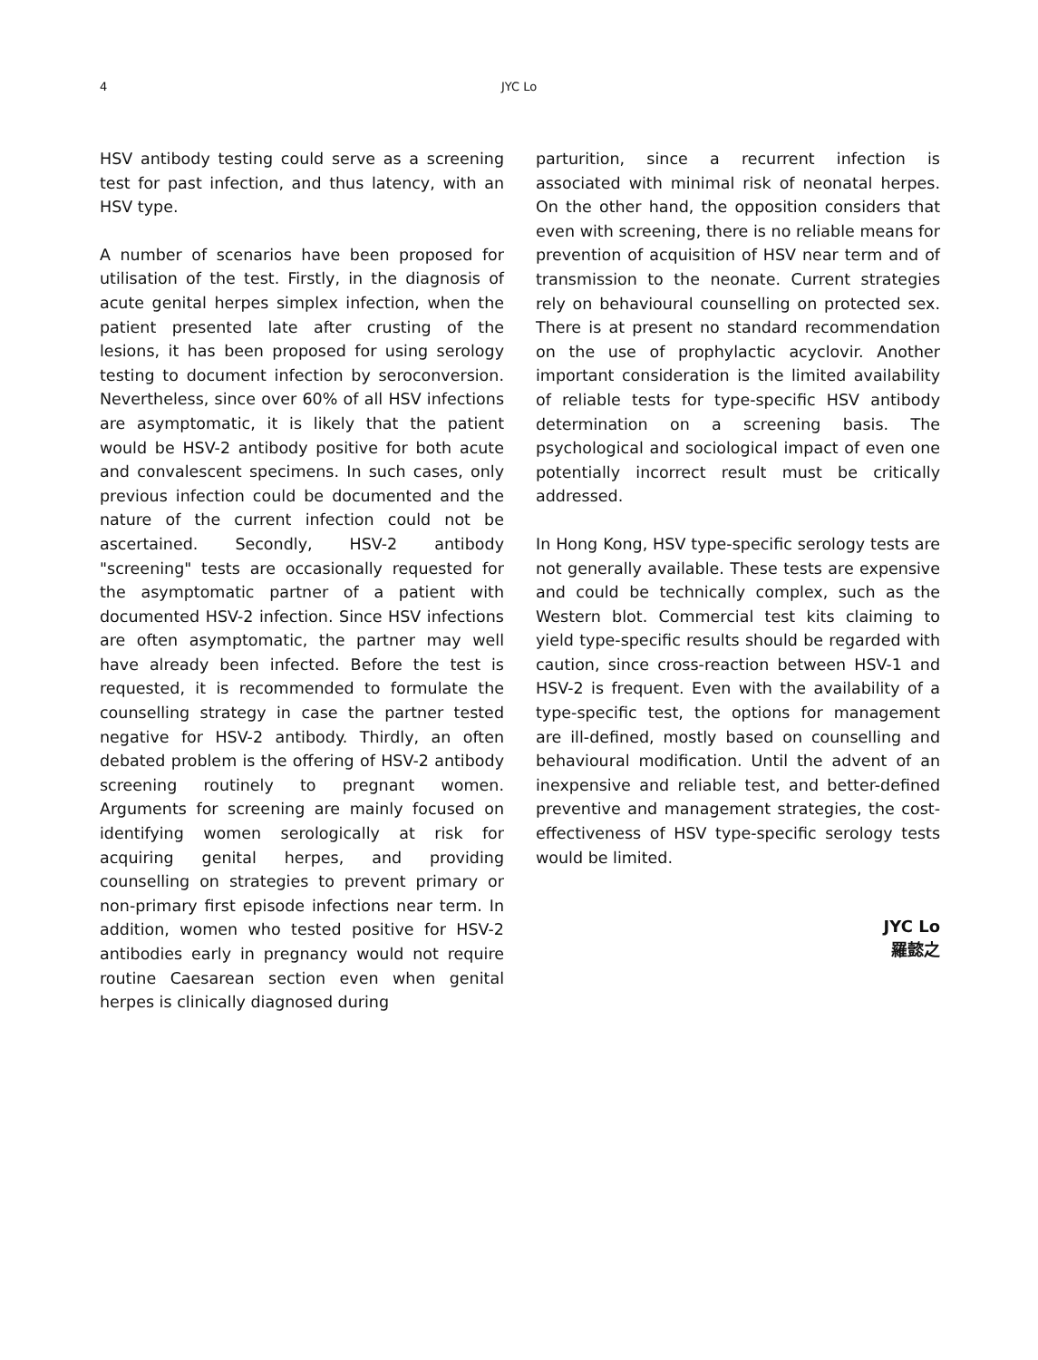4
JYC Lo
HSV antibody testing could serve as a screening test for past infection, and thus latency, with an HSV type.
A number of scenarios have been proposed for utilisation of the test. Firstly, in the diagnosis of acute genital herpes simplex infection, when the patient presented late after crusting of the lesions, it has been proposed for using serology testing to document infection by seroconversion. Nevertheless, since over 60% of all HSV infections are asymptomatic, it is likely that the patient would be HSV-2 antibody positive for both acute and convalescent specimens. In such cases, only previous infection could be documented and the nature of the current infection could not be ascertained. Secondly, HSV-2 antibody "screening" tests are occasionally requested for the asymptomatic partner of a patient with documented HSV-2 infection. Since HSV infections are often asymptomatic, the partner may well have already been infected. Before the test is requested, it is recommended to formulate the counselling strategy in case the partner tested negative for HSV-2 antibody. Thirdly, an often debated problem is the offering of HSV-2 antibody screening routinely to pregnant women. Arguments for screening are mainly focused on identifying women serologically at risk for acquiring genital herpes, and providing counselling on strategies to prevent primary or non-primary first episode infections near term. In addition, women who tested positive for HSV-2 antibodies early in pregnancy would not require routine Caesarean section even when genital herpes is clinically diagnosed during
parturition, since a recurrent infection is associated with minimal risk of neonatal herpes. On the other hand, the opposition considers that even with screening, there is no reliable means for prevention of acquisition of HSV near term and of transmission to the neonate. Current strategies rely on behavioural counselling on protected sex. There is at present no standard recommendation on the use of prophylactic acyclovir. Another important consideration is the limited availability of reliable tests for type-specific HSV antibody determination on a screening basis. The psychological and sociological impact of even one potentially incorrect result must be critically addressed.
In Hong Kong, HSV type-specific serology tests are not generally available. These tests are expensive and could be technically complex, such as the Western blot. Commercial test kits claiming to yield type-specific results should be regarded with caution, since cross-reaction between HSV-1 and HSV-2 is frequent. Even with the availability of a type-specific test, the options for management are ill-defined, mostly based on counselling and behavioural modification. Until the advent of an inexpensive and reliable test, and better-defined preventive and management strategies, the cost-effectiveness of HSV type-specific serology tests would be limited.
JYC Lo
羅懿之